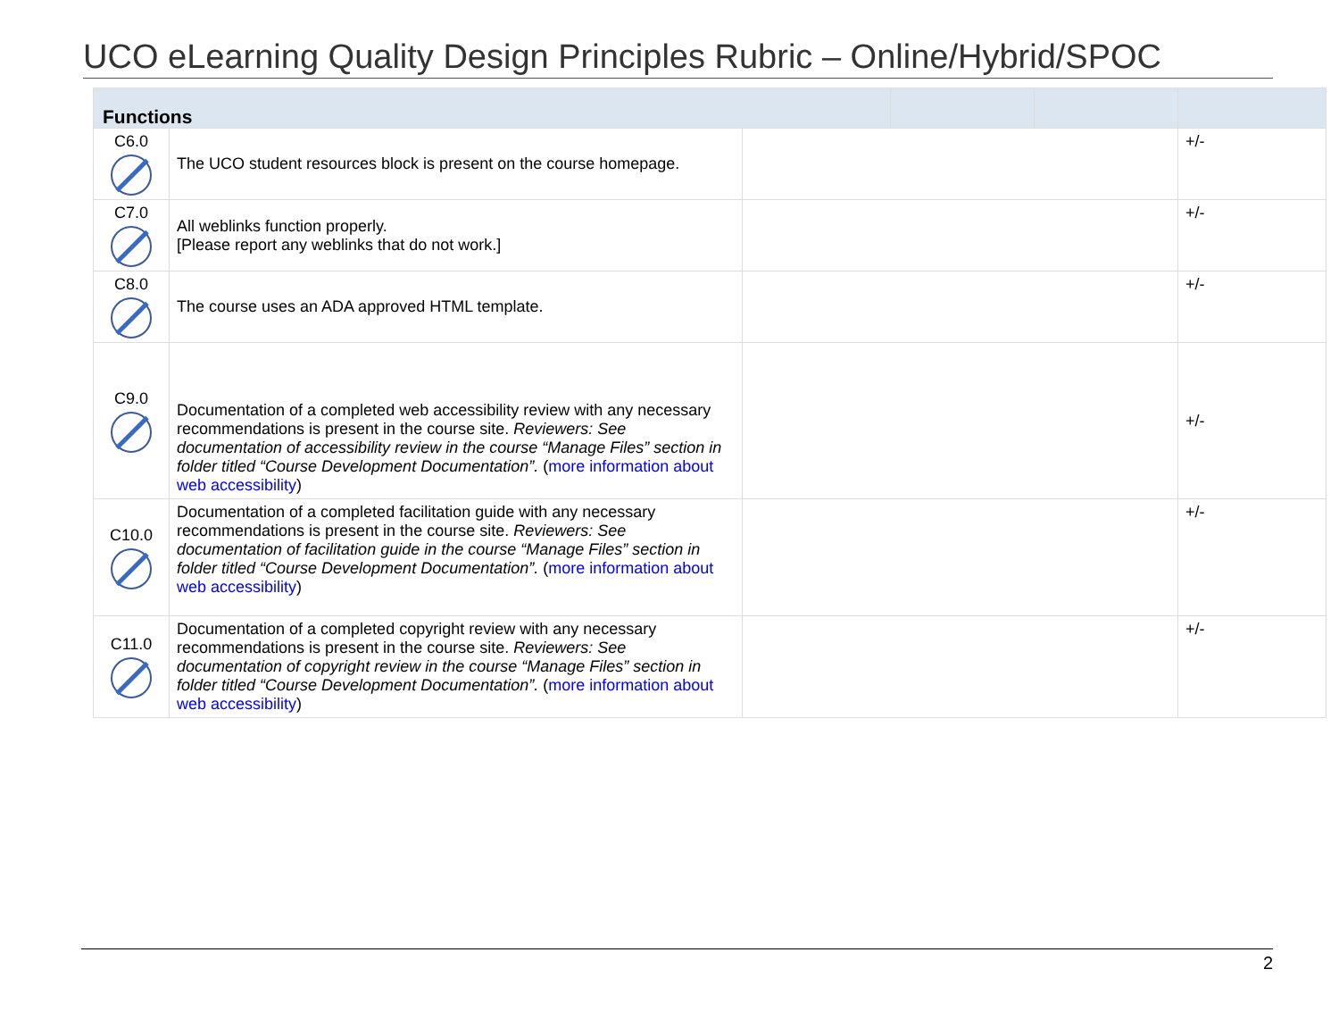UCO eLearning Quality Design Principles Rubric – Online/Hybrid/SPOC
| Functions | | | | | |
| --- | --- | --- | --- | --- | --- |
| C6.0 | The UCO student resources block is present on the course homepage. | | | | +/- |
| C7.0 | All weblinks function properly. [Please report any weblinks that do not work.] | | | | +/- |
| C8.0 | The course uses an ADA approved HTML template. | | | | +/- |
| C9.0 | Documentation of a completed web accessibility review with any necessary recommendations is present in the course site. Reviewers: See documentation of accessibility review in the course “Manage Files” section in folder titled “Course Development Documentation”. ( more information about web accessibility ) | | | | +/- |
| C10.0 | Documentation of a completed facilitation guide with any necessary recommendations is present in the course site. Reviewers: See documentation of facilitation guide in the course “Manage Files” section in folder titled “Course Development Documentation”. ( more information about web accessibility ) | | | | +/- |
| C11.0 | Documentation of a completed copyright review with any necessary recommendations is present in the course site. Reviewers: See documentation of copyright review in the course “Manage Files” section in folder titled “Course Development Documentation”. ( more information about web accessibility ) | | | | +/- |
2